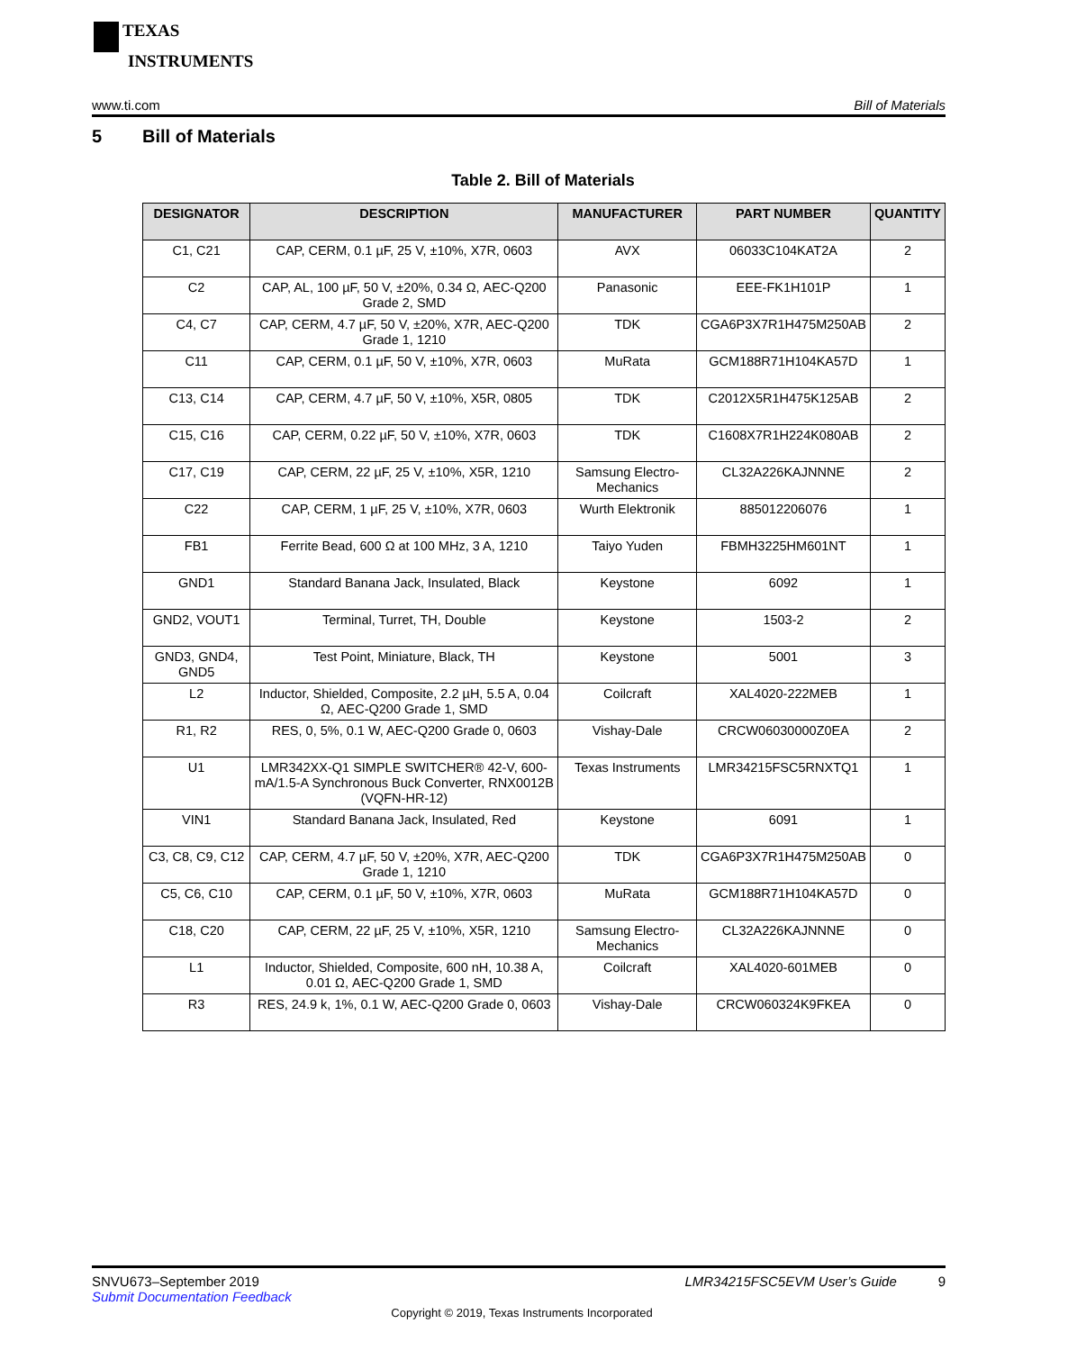TEXAS
INSTRUMENTS
www.ti.com Bill of Materials
5 Bill of Materials
Table 2. Bill of Materials
| DESIGNATOR | DESCRIPTION | MANUFACTURER | PART NUMBER | QUANTITY |
| --- | --- | --- | --- | --- |
| C1, C21 | CAP, CERM, 0.1 µF, 25 V, ±10%, X7R, 0603 | AVX | 06033C104KAT2A | 2 |
| C2 | CAP, AL, 100 µF, 50 V, ±20%, 0.34 Ω, AEC-Q200 Grade 2, SMD | Panasonic | EEE-FK1H101P | 1 |
| C4, C7 | CAP, CERM, 4.7 µF, 50 V, ±20%, X7R, AEC-Q200 Grade 1, 1210 | TDK | CGA6P3X7R1H475M250AB | 2 |
| C11 | CAP, CERM, 0.1 µF, 50 V, ±10%, X7R, 0603 | MuRata | GCM188R71H104KA57D | 1 |
| C13, C14 | CAP, CERM, 4.7 µF, 50 V, ±10%, X5R, 0805 | TDK | C2012X5R1H475K125AB | 2 |
| C15, C16 | CAP, CERM, 0.22 µF, 50 V, ±10%, X7R, 0603 | TDK | C1608X7R1H224K080AB | 2 |
| C17, C19 | CAP, CERM, 22 µF, 25 V, ±10%, X5R, 1210 | Samsung Electro-Mechanics | CL32A226KAJNNNE | 2 |
| C22 | CAP, CERM, 1 µF, 25 V, ±10%, X7R, 0603 | Wurth Elektronik | 885012206076 | 1 |
| FB1 | Ferrite Bead, 600 Ω at 100 MHz, 3 A, 1210 | Taiyo Yuden | FBMH3225HM601NT | 1 |
| GND1 | Standard Banana Jack, Insulated, Black | Keystone | 6092 | 1 |
| GND2, VOUT1 | Terminal, Turret, TH, Double | Keystone | 1503-2 | 2 |
| GND3, GND4, GND5 | Test Point, Miniature, Black, TH | Keystone | 5001 | 3 |
| L2 | Inductor, Shielded, Composite, 2.2 µH, 5.5 A, 0.04 Ω, AEC-Q200 Grade 1, SMD | Coilcraft | XAL4020-222MEB | 1 |
| R1, R2 | RES, 0, 5%, 0.1 W, AEC-Q200 Grade 0, 0603 | Vishay-Dale | CRCW06030000Z0EA | 2 |
| U1 | LMR342XX-Q1 SIMPLE SWITCHER® 42-V, 600-mA/1.5-A Synchronous Buck Converter, RNX0012B (VQFN-HR-12) | Texas Instruments | LMR34215FSC5RNXTQ1 | 1 |
| VIN1 | Standard Banana Jack, Insulated, Red | Keystone | 6091 | 1 |
| C3, C8, C9, C12 | CAP, CERM, 4.7 µF, 50 V, ±20%, X7R, AEC-Q200 Grade 1, 1210 | TDK | CGA6P3X7R1H475M250AB | 0 |
| C5, C6, C10 | CAP, CERM, 0.1 µF, 50 V, ±10%, X7R, 0603 | MuRata | GCM188R71H104KA57D | 0 |
| C18, C20 | CAP, CERM, 22 µF, 25 V, ±10%, X5R, 1210 | Samsung Electro-Mechanics | CL32A226KAJNNNE | 0 |
| L1 | Inductor, Shielded, Composite, 600 nH, 10.38 A, 0.01 Ω, AEC-Q200 Grade 1, SMD | Coilcraft | XAL4020-601MEB | 0 |
| R3 | RES, 24.9 k, 1%, 0.1 W, AEC-Q200 Grade 0, 0603 | Vishay-Dale | CRCW060324K9FKEA | 0 |
SNVU673–September 2019
Submit Documentation Feedback
LMR34215FSC5EVM User’s Guide 9
Copyright © 2019, Texas Instruments Incorporated